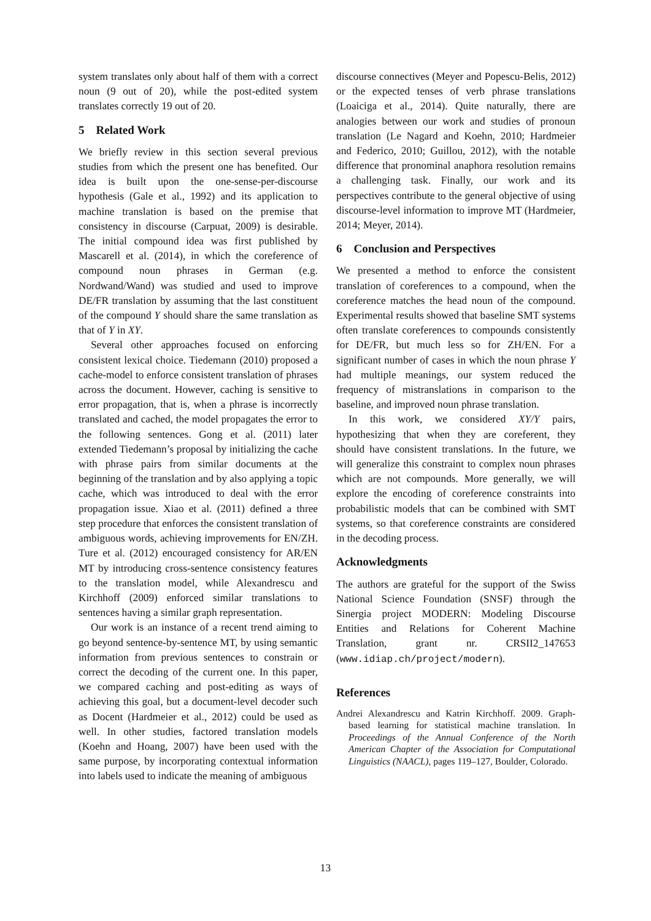system translates only about half of them with a correct noun (9 out of 20), while the post-edited system translates correctly 19 out of 20.
5 Related Work
We briefly review in this section several previous studies from which the present one has benefited. Our idea is built upon the one-sense-per-discourse hypothesis (Gale et al., 1992) and its application to machine translation is based on the premise that consistency in discourse (Carpuat, 2009) is desirable. The initial compound idea was first published by Mascarell et al. (2014), in which the coreference of compound noun phrases in German (e.g. Nordwand/Wand) was studied and used to improve DE/FR translation by assuming that the last constituent of the compound Y should share the same translation as that of Y in XY.
Several other approaches focused on enforcing consistent lexical choice. Tiedemann (2010) proposed a cache-model to enforce consistent translation of phrases across the document. However, caching is sensitive to error propagation, that is, when a phrase is incorrectly translated and cached, the model propagates the error to the following sentences. Gong et al. (2011) later extended Tiedemann’s proposal by initializing the cache with phrase pairs from similar documents at the beginning of the translation and by also applying a topic cache, which was introduced to deal with the error propagation issue. Xiao et al. (2011) defined a three step procedure that enforces the consistent translation of ambiguous words, achieving improvements for EN/ZH. Ture et al. (2012) encouraged consistency for AR/EN MT by introducing cross-sentence consistency features to the translation model, while Alexandrescu and Kirchhoff (2009) enforced similar translations to sentences having a similar graph representation.
Our work is an instance of a recent trend aiming to go beyond sentence-by-sentence MT, by using semantic information from previous sentences to constrain or correct the decoding of the current one. In this paper, we compared caching and post-editing as ways of achieving this goal, but a document-level decoder such as Docent (Hardmeier et al., 2012) could be used as well. In other studies, factored translation models (Koehn and Hoang, 2007) have been used with the same purpose, by incorporating contextual information into labels used to indicate the meaning of ambiguous
discourse connectives (Meyer and Popescu-Belis, 2012) or the expected tenses of verb phrase translations (Loaiciga et al., 2014). Quite naturally, there are analogies between our work and studies of pronoun translation (Le Nagard and Koehn, 2010; Hardmeier and Federico, 2010; Guillou, 2012), with the notable difference that pronominal anaphora resolution remains a challenging task. Finally, our work and its perspectives contribute to the general objective of using discourse-level information to improve MT (Hardmeier, 2014; Meyer, 2014).
6 Conclusion and Perspectives
We presented a method to enforce the consistent translation of coreferences to a compound, when the coreference matches the head noun of the compound. Experimental results showed that baseline SMT systems often translate coreferences to compounds consistently for DE/FR, but much less so for ZH/EN. For a significant number of cases in which the noun phrase Y had multiple meanings, our system reduced the frequency of mistranslations in comparison to the baseline, and improved noun phrase translation.
In this work, we considered XY/Y pairs, hypothesizing that when they are coreferent, they should have consistent translations. In the future, we will generalize this constraint to complex noun phrases which are not compounds. More generally, we will explore the encoding of coreference constraints into probabilistic models that can be combined with SMT systems, so that coreference constraints are considered in the decoding process.
Acknowledgments
The authors are grateful for the support of the Swiss National Science Foundation (SNSF) through the Sinergia project MODERN: Modeling Discourse Entities and Relations for Coherent Machine Translation, grant nr. CRSII2_147653 (www.idiap.ch/project/modern).
References
Andrei Alexandrescu and Katrin Kirchhoff. 2009. Graph-based learning for statistical machine translation. In Proceedings of the Annual Conference of the North American Chapter of the Association for Computational Linguistics (NAACL), pages 119–127, Boulder, Colorado.
13